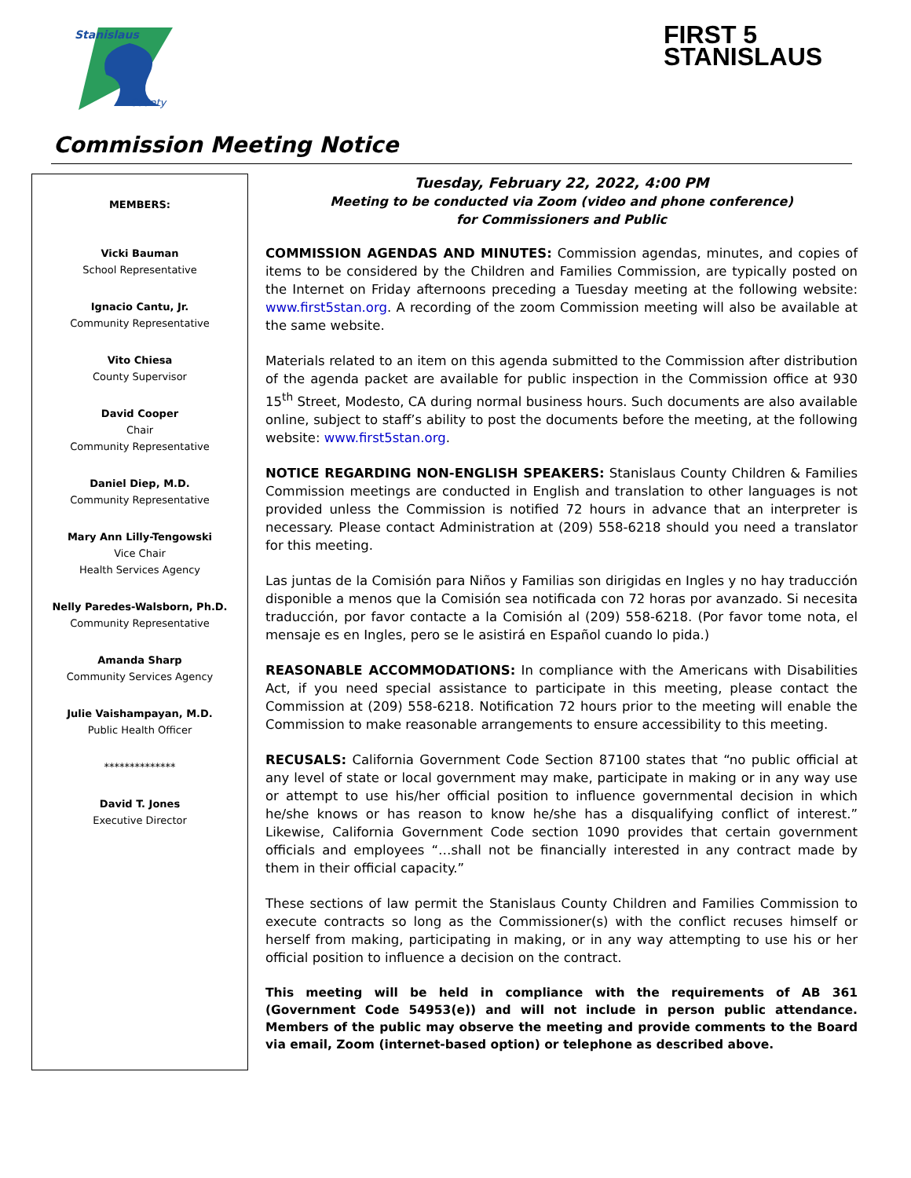Stanislaus
County
FIRST 5
STANISLAUS
Commission Meeting Notice
MEMBERS:
Vicki Bauman
School Representative
Ignacio Cantu, Jr.
Community Representative
Vito Chiesa
County Supervisor
David Cooper
Chair
Community Representative
Daniel Diep, M.D.
Community Representative
Mary Ann Lilly-Tengowski
Vice Chair
Health Services Agency
Nelly Paredes-Walsborn, Ph.D.
Community Representative
Amanda Sharp
Community Services Agency
Julie Vaishampayan, M.D.
Public Health Officer
**************
David T. Jones
Executive Director
Tuesday, February 22, 2022, 4:00 PM
Meeting to be conducted via Zoom (video and phone conference)
for Commissioners and Public
COMMISSION AGENDAS AND MINUTES: Commission agendas, minutes, and copies of items to be considered by the Children and Families Commission, are typically posted on the Internet on Friday afternoons preceding a Tuesday meeting at the following website: www.first5stan.org. A recording of the zoom Commission meeting will also be available at the same website.
Materials related to an item on this agenda submitted to the Commission after distribution of the agenda packet are available for public inspection in the Commission office at 930 15<sup>th</sup> Street, Modesto, CA during normal business hours. Such documents are also available online, subject to staff’s ability to post the documents before the meeting, at the following website: www.first5stan.org.
NOTICE REGARDING NON-ENGLISH SPEAKERS: Stanislaus County Children & Families Commission meetings are conducted in English and translation to other languages is not provided unless the Commission is notified 72 hours in advance that an interpreter is necessary. Please contact Administration at (209) 558-6218 should you need a translator for this meeting.
Las juntas de la Comisión para Niños y Familias son dirigidas en Ingles y no hay traducción disponible a menos que la Comisión sea notificada con 72 horas por avanzado. Si necesita traducción, por favor contacte a la Comisión al (209) 558-6218. (Por favor tome nota, el mensaje es en Ingles, pero se le asistirá en Español cuando lo pida.)
REASONABLE ACCOMMODATIONS: In compliance with the Americans with Disabilities Act, if you need special assistance to participate in this meeting, please contact the Commission at (209) 558-6218. Notification 72 hours prior to the meeting will enable the Commission to make reasonable arrangements to ensure accessibility to this meeting.
RECUSALS: California Government Code Section 87100 states that “no public official at any level of state or local government may make, participate in making or in any way use or attempt to use his/her official position to influence governmental decision in which he/she knows or has reason to know he/she has a disqualifying conflict of interest.” Likewise, California Government Code section 1090 provides that certain government officials and employees “…shall not be financially interested in any contract made by them in their official capacity.”
These sections of law permit the Stanislaus County Children and Families Commission to execute contracts so long as the Commissioner(s) with the conflict recuses himself or herself from making, participating in making, or in any way attempting to use his or her official position to influence a decision on the contract.
This meeting will be held in compliance with the requirements of AB 361 (Government Code 54953(e)) and will not include in person public attendance. Members of the public may observe the meeting and provide comments to the Board via email, Zoom (internet-based option) or telephone as described above.